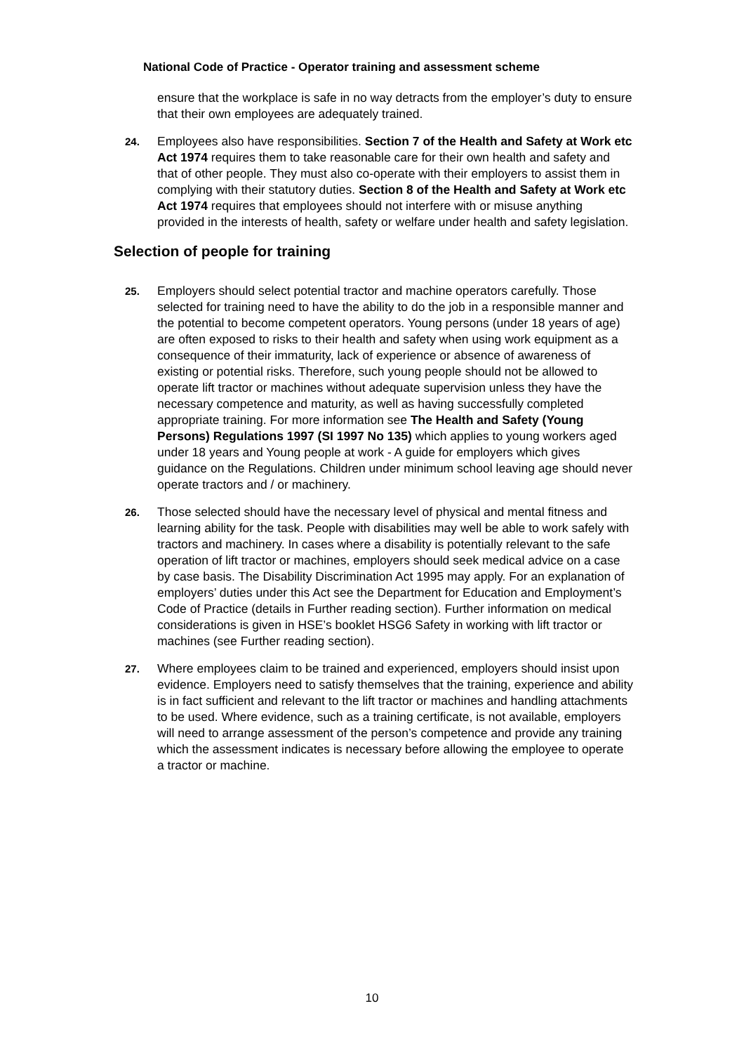National Code of Practice - Operator training and assessment scheme
ensure that the workplace is safe in no way detracts from the employer’s duty to ensure that their own employees are adequately trained.
24.
Employees also have responsibilities. Section 7 of the Health and Safety at Work etc Act 1974 requires them to take reasonable care for their own health and safety and that of other people. They must also co-operate with their employers to assist them in complying with their statutory duties. Section 8 of the Health and Safety at Work etc Act 1974 requires that employees should not interfere with or misuse anything provided in the interests of health, safety or welfare under health and safety legislation.
Selection of people for training
25.
Employers should select potential tractor and machine operators carefully. Those selected for training need to have the ability to do the job in a responsible manner and the potential to become competent operators. Young persons (under 18 years of age) are often exposed to risks to their health and safety when using work equipment as a consequence of their immaturity, lack of experience or absence of awareness of existing or potential risks. Therefore, such young people should not be allowed to operate lift tractor or machines without adequate supervision unless they have the necessary competence and maturity, as well as having successfully completed appropriate training. For more information see The Health and Safety (Young Persons) Regulations 1997 (SI 1997 No 135) which applies to young workers aged under 18 years and Young people at work - A guide for employers which gives guidance on the Regulations. Children under minimum school leaving age should never operate tractors and / or machinery.
26.
Those selected should have the necessary level of physical and mental fitness and learning ability for the task. People with disabilities may well be able to work safely with tractors and machinery. In cases where a disability is potentially relevant to the safe operation of lift tractor or machines, employers should seek medical advice on a case by case basis. The Disability Discrimination Act 1995 may apply. For an explanation of employers’ duties under this Act see the Department for Education and Employment’s Code of Practice (details in Further reading section). Further information on medical considerations is given in HSE’s booklet HSG6 Safety in working with lift tractor or machines (see Further reading section).
27.
Where employees claim to be trained and experienced, employers should insist upon evidence. Employers need to satisfy themselves that the training, experience and ability is in fact sufficient and relevant to the lift tractor or machines and handling attachments to be used. Where evidence, such as a training certificate, is not available, employers will need to arrange assessment of the person’s competence and provide any training which the assessment indicates is necessary before allowing the employee to operate a tractor or machine.
10